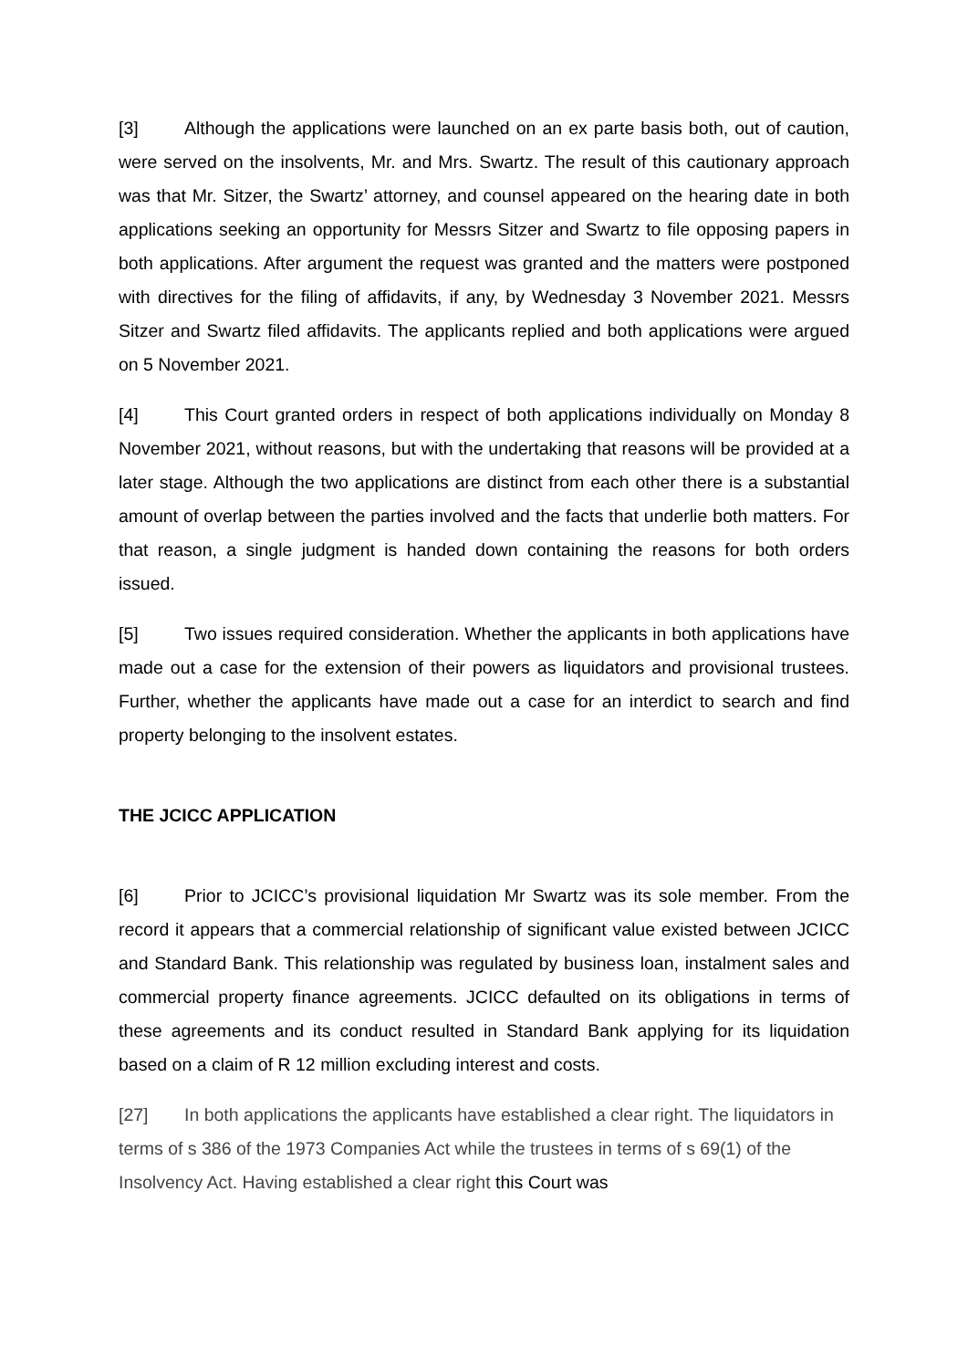[3] Although the applications were launched on an ex parte basis both, out of caution, were served on the insolvents, Mr. and Mrs. Swartz. The result of this cautionary approach was that Mr. Sitzer, the Swartz’ attorney, and counsel appeared on the hearing date in both applications seeking an opportunity for Messrs Sitzer and Swartz to file opposing papers in both applications. After argument the request was granted and the matters were postponed with directives for the filing of affidavits, if any, by Wednesday 3 November 2021. Messrs Sitzer and Swartz filed affidavits. The applicants replied and both applications were argued on 5 November 2021.
[4] This Court granted orders in respect of both applications individually on Monday 8 November 2021, without reasons, but with the undertaking that reasons will be provided at a later stage. Although the two applications are distinct from each other there is a substantial amount of overlap between the parties involved and the facts that underlie both matters. For that reason, a single judgment is handed down containing the reasons for both orders issued.
[5] Two issues required consideration. Whether the applicants in both applications have made out a case for the extension of their powers as liquidators and provisional trustees. Further, whether the applicants have made out a case for an interdict to search and find property belonging to the insolvent estates.
THE JCICC APPLICATION
[6] Prior to JCICC’s provisional liquidation Mr Swartz was its sole member. From the record it appears that a commercial relationship of significant value existed between JCICC and Standard Bank. This relationship was regulated by business loan, instalment sales and commercial property finance agreements. JCICC defaulted on its obligations in terms of these agreements and its conduct resulted in Standard Bank applying for its liquidation based on a claim of R 12 million excluding interest and costs.
[27] In both applications the applicants have established a clear right. The liquidators in terms of s 386 of the 1973 Companies Act while the trustees in terms of s 69(1) of the Insolvency Act. Having established a clear right this Court was